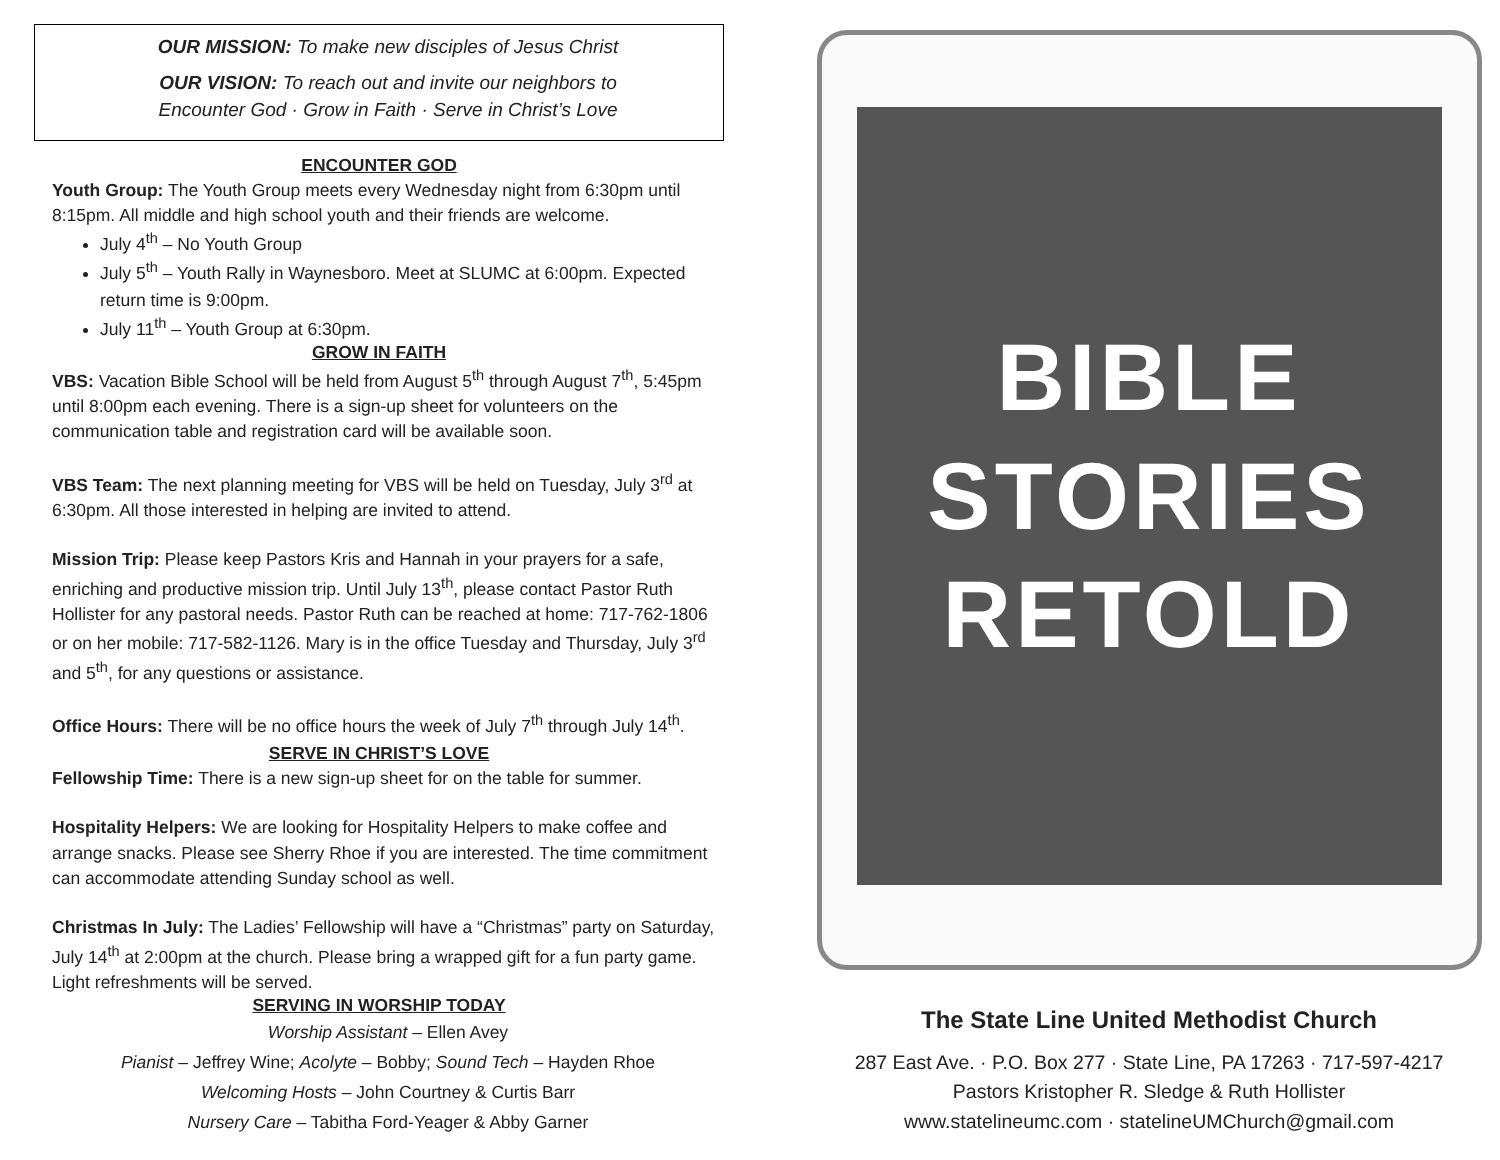OUR MISSION: To make new disciples of Jesus Christ
OUR VISION: To reach out and invite our neighbors to
Encounter God · Grow in Faith · Serve in Christ’s Love
ENCOUNTER GOD
Youth Group: The Youth Group meets every Wednesday night from 6:30pm until 8:15pm. All middle and high school youth and their friends are welcome.
July 4<sup>th</sup> – No Youth Group
July 5<sup>th</sup> – Youth Rally in Waynesboro. Meet at SLUMC at 6:00pm. Expected return time is 9:00pm.
July 11<sup>th</sup> – Youth Group at 6:30pm.
GROW IN FAITH
VBS: Vacation Bible School will be held from August 5<sup>th</sup> through August 7<sup>th</sup>, 5:45pm until 8:00pm each evening. There is a sign-up sheet for volunteers on the communication table and registration card will be available soon.
VBS Team: The next planning meeting for VBS will be held on Tuesday, July 3<sup>rd</sup> at 6:30pm. All those interested in helping are invited to attend.
Mission Trip: Please keep Pastors Kris and Hannah in your prayers for a safe, enriching and productive mission trip. Until July 13<sup>th</sup>, please contact Pastor Ruth Hollister for any pastoral needs. Pastor Ruth can be reached at home: 717-762-1806 or on her mobile: 717-582-1126. Mary is in the office Tuesday and Thursday, July 3<sup>rd</sup> and 5<sup>th</sup>, for any questions or assistance.
Office Hours: There will be no office hours the week of July 7<sup>th</sup> through July 14<sup>th</sup>.
SERVE IN CHRIST’S LOVE
Fellowship Time: There is a new sign-up sheet for on the table for summer.
Hospitality Helpers: We are looking for Hospitality Helpers to make coffee and arrange snacks. Please see Sherry Rhoe if you are interested. The time commitment can accommodate attending Sunday school as well.
Christmas In July: The Ladies’ Fellowship will have a “Christmas” party on Saturday, July 14<sup>th</sup> at 2:00pm at the church. Please bring a wrapped gift for a fun party game. Light refreshments will be served.
SERVING IN WORSHIP TODAY
Worship Assistant – Ellen Avey
Pianist – Jeffrey Wine; Acolyte – Bobby; Sound Tech – Hayden Rhoe
Welcoming Hosts – John Courtney & Curtis Barr
Nursery Care – Tabitha Ford-Yeager & Abby Garner
BIBLE
STORIES
RETOLD
The State Line United Methodist Church
287 East Ave. · P.O. Box 277 · State Line, PA 17263 · 717-597-4217
Pastors Kristopher R. Sledge & Ruth Hollister
www.statelineumc.com · statelineUMChurch@gmail.com